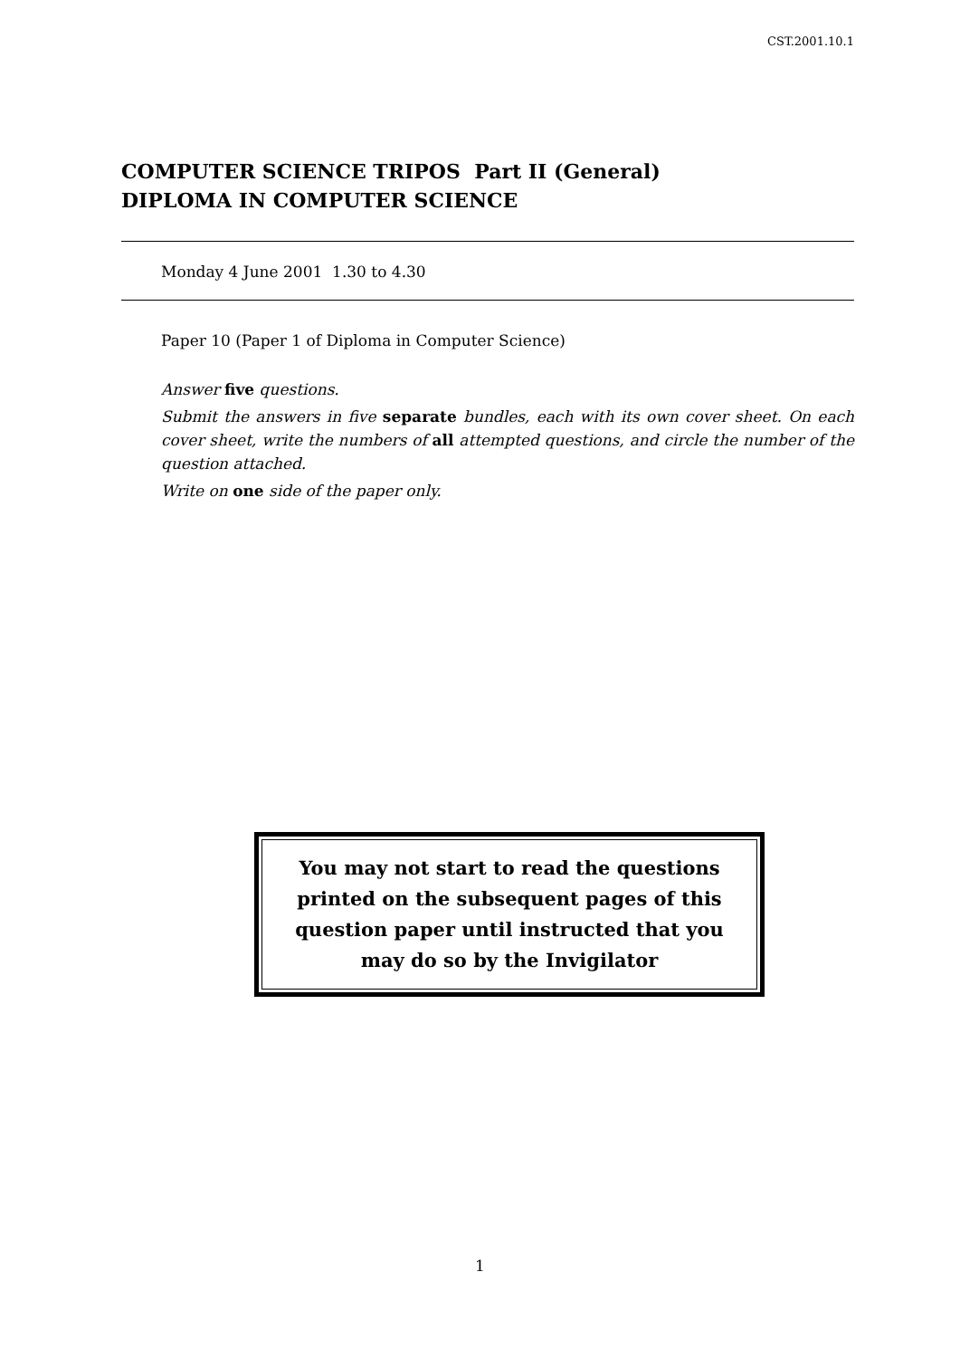CST.2001.10.1
COMPUTER SCIENCE TRIPOS Part II (General)
DIPLOMA IN COMPUTER SCIENCE
Monday 4 June 2001 1.30 to 4.30
Paper 10 (Paper 1 of Diploma in Computer Science)
Answer five questions.
Submit the answers in five separate bundles, each with its own cover sheet. On each cover sheet, write the numbers of all attempted questions, and circle the number of the question attached.
Write on one side of the paper only.
You may not start to read the questions printed on the subsequent pages of this question paper until instructed that you may do so by the Invigilator
1